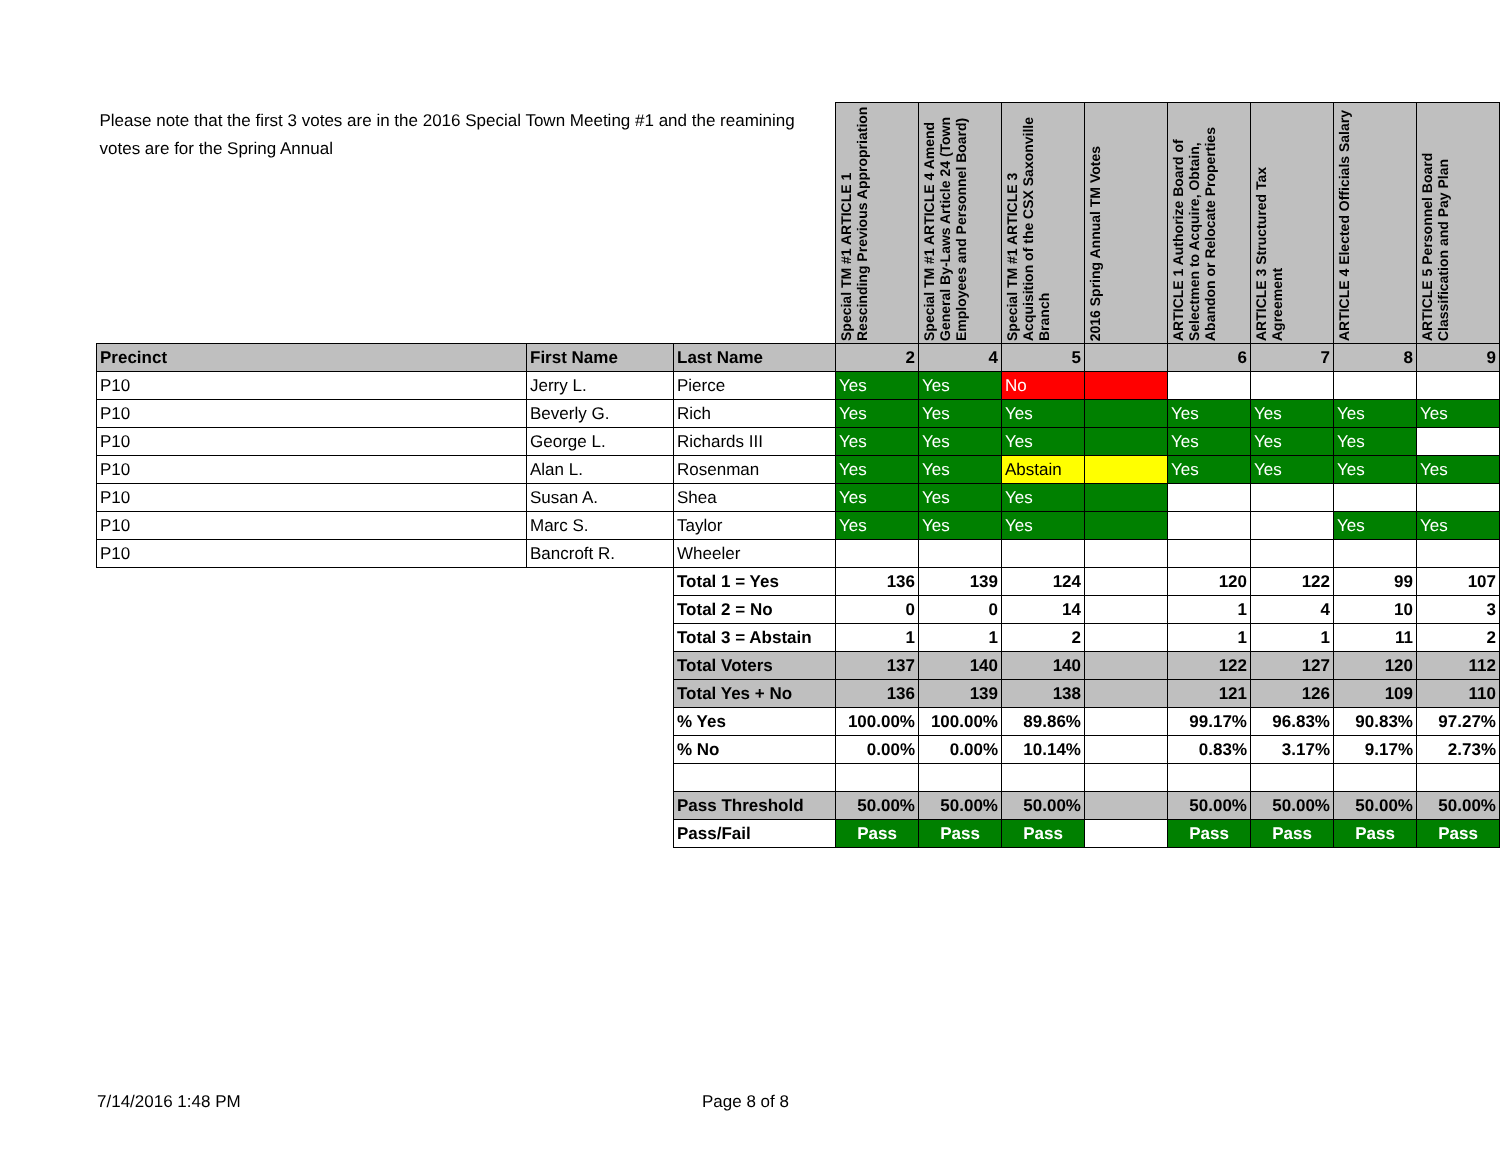| Please note that the first 3 votes are in the 2016 Special Town Meeting #1 and the reamining votes are for the Spring Annual | | | Special TM #1 ARTICLE 1 Rescinding Previous Appropriation | Special TM #1 ARTICLE 4 Amend General By-Laws Article 24 (Town Employees and Personnel Board) | Special TM #1 ARTICLE 3 Acquisition of the CSX Saxonville Branch | 2016 Spring Annual TM Votes | ARTICLE 1 Authorize Board of Selectmen to Acquire, Obtain, Abandon or Relocate Properties | ARTICLE 3 Structured Tax Agreement | ARTICLE 4 Elected Officials Salary | ARTICLE 5 Personnel Board Classification and Pay Plan |
| --- | --- | --- | --- | --- | --- | --- | --- | --- | --- | --- |
| Precinct | First Name | Last Name | 2 | 4 | 5 | | 6 | 7 | 8 | 9 |
| P10 | Jerry L. | Pierce | Yes | Yes | No | | | | | |
| P10 | Beverly G. | Rich | Yes | Yes | Yes | | Yes | Yes | Yes | Yes |
| P10 | George L. | Richards III | Yes | Yes | Yes | | Yes | Yes | Yes | |
| P10 | Alan L. | Rosenman | Yes | Yes | Abstain | | Yes | Yes | Yes | Yes |
| P10 | Susan A. | Shea | Yes | Yes | Yes | | | | | |
| P10 | Marc S. | Taylor | Yes | Yes | Yes | | | | Yes | Yes |
| P10 | Bancroft R. | Wheeler | | | | | | | | |
| | | Total 1 = Yes | 136 | 139 | 124 | | 120 | 122 | 99 | 107 |
| | | Total 2 = No | 0 | 0 | 14 | | 1 | 4 | 10 | 3 |
| | | Total 3 = Abstain | 1 | 1 | 2 | | 1 | 1 | 11 | 2 |
| | | Total Voters | 137 | 140 | 140 | | 122 | 127 | 120 | 112 |
| | | Total Yes + No | 136 | 139 | 138 | | 121 | 126 | 109 | 110 |
| | | % Yes | 100.00% | 100.00% | 89.86% | | 99.17% | 96.83% | 90.83% | 97.27% |
| | | % No | 0.00% | 0.00% | 10.14% | | 0.83% | 3.17% | 9.17% | 2.73% |
| | | Pass Threshold | 50.00% | 50.00% | 50.00% | | 50.00% | 50.00% | 50.00% | 50.00% |
| | | Pass/Fail | Pass | Pass | Pass | | Pass | Pass | Pass | Pass |
7/14/2016 1:48 PM Page 8 of 8